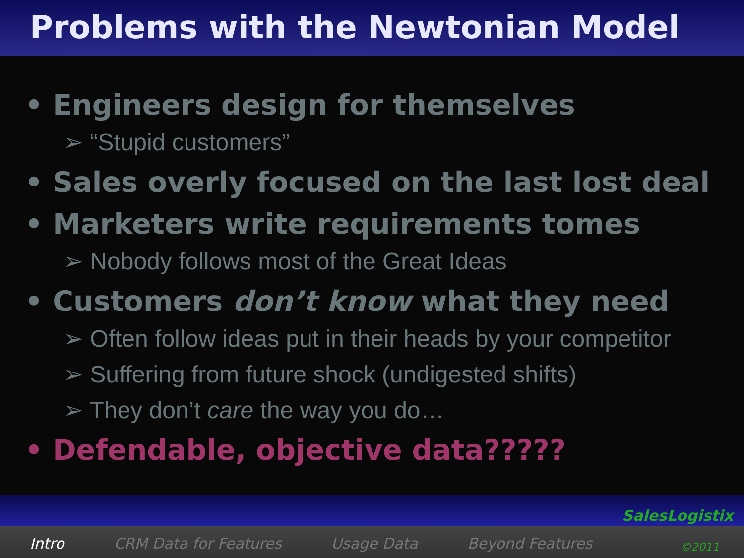Problems with the Newtonian Model
• Engineers design for themselves
➢ “Stupid customers”
• Sales overly focused on the last lost deal
• Marketers write requirements tomes
➢ Nobody follows most of the Great Ideas
• Customers don’t know what they need
➢ Often follow ideas put in their heads by your competitor
➢ Suffering from future shock (undigested shifts)
➢ They don’t care the way you do…
• Defendable, objective data?????
Intro CRM Data for Features Usage Data Beyond Features
SalesLogistix
©2011